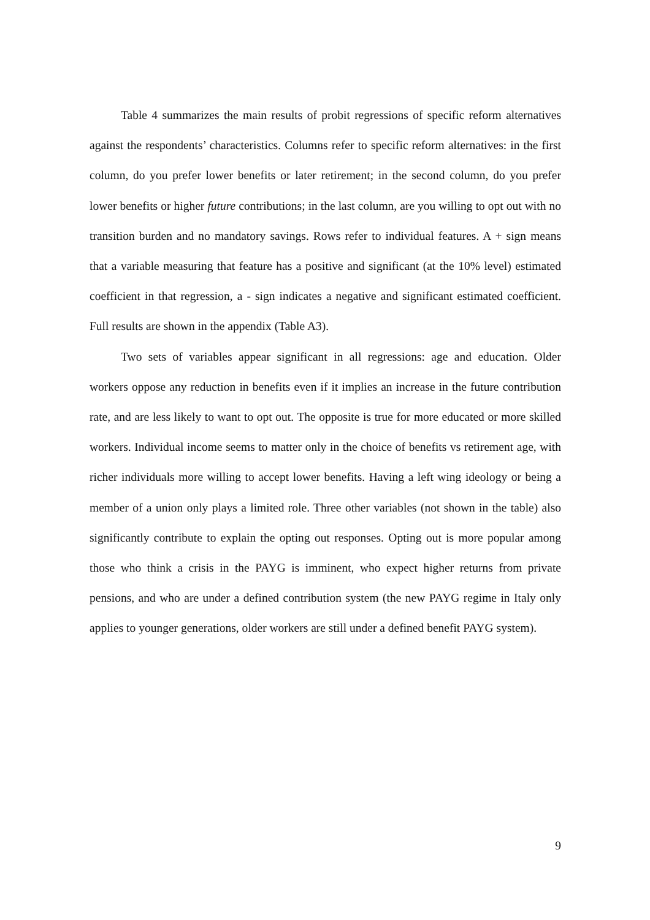Table 4 summarizes the main results of probit regressions of specific reform alternatives against the respondents’ characteristics. Columns refer to specific reform alternatives: in the first column, do you prefer lower benefits or later retirement; in the second column, do you prefer lower benefits or higher future contributions; in the last column, are you willing to opt out with no transition burden and no mandatory savings. Rows refer to individual features. A + sign means that a variable measuring that feature has a positive and significant (at the 10% level) estimated coefficient in that regression, a - sign indicates a negative and significant estimated coefficient. Full results are shown in the appendix (Table A3).
Two sets of variables appear significant in all regressions: age and education. Older workers oppose any reduction in benefits even if it implies an increase in the future contribution rate, and are less likely to want to opt out. The opposite is true for more educated or more skilled workers. Individual income seems to matter only in the choice of benefits vs retirement age, with richer individuals more willing to accept lower benefits. Having a left wing ideology or being a member of a union only plays a limited role. Three other variables (not shown in the table) also significantly contribute to explain the opting out responses. Opting out is more popular among those who think a crisis in the PAYG is imminent, who expect higher returns from private pensions, and who are under a defined contribution system (the new PAYG regime in Italy only applies to younger generations, older workers are still under a defined benefit PAYG system).
9